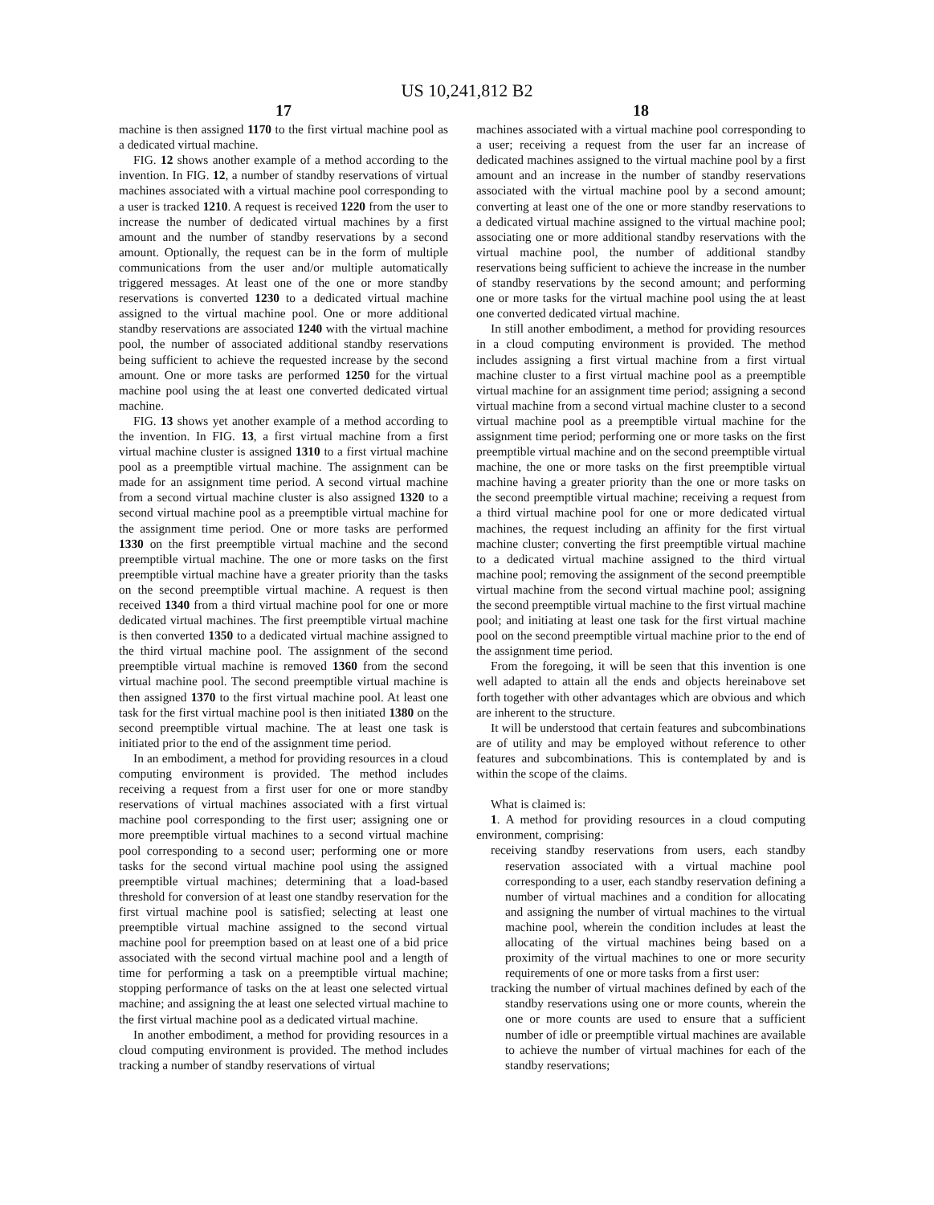US 10,241,812 B2
17
machine is then assigned 1170 to the first virtual machine pool as a dedicated virtual machine.
FIG. 12 shows another example of a method according to the invention. In FIG. 12, a number of standby reservations of virtual machines associated with a virtual machine pool corresponding to a user is tracked 1210. A request is received 1220 from the user to increase the number of dedicated virtual machines by a first amount and the number of standby reservations by a second amount. Optionally, the request can be in the form of multiple communications from the user and/or multiple automatically triggered messages. At least one of the one or more standby reservations is converted 1230 to a dedicated virtual machine assigned to the virtual machine pool. One or more additional standby reservations are associated 1240 with the virtual machine pool, the number of associated additional standby reservations being sufficient to achieve the requested increase by the second amount. One or more tasks are performed 1250 for the virtual machine pool using the at least one converted dedicated virtual machine.
FIG. 13 shows yet another example of a method according to the invention. In FIG. 13, a first virtual machine from a first virtual machine cluster is assigned 1310 to a first virtual machine pool as a preemptible virtual machine. The assignment can be made for an assignment time period. A second virtual machine from a second virtual machine cluster is also assigned 1320 to a second virtual machine pool as a preemptible virtual machine for the assignment time period. One or more tasks are performed 1330 on the first preemptible virtual machine and the second preemptible virtual machine. The one or more tasks on the first preemptible virtual machine have a greater priority than the tasks on the second preemptible virtual machine. A request is then received 1340 from a third virtual machine pool for one or more dedicated virtual machines. The first preemptible virtual machine is then converted 1350 to a dedicated virtual machine assigned to the third virtual machine pool. The assignment of the second preemptible virtual machine is removed 1360 from the second virtual machine pool. The second preemptible virtual machine is then assigned 1370 to the first virtual machine pool. At least one task for the first virtual machine pool is then initiated 1380 on the second preemptible virtual machine. The at least one task is initiated prior to the end of the assignment time period.
In an embodiment, a method for providing resources in a cloud computing environment is provided. The method includes receiving a request from a first user for one or more standby reservations of virtual machines associated with a first virtual machine pool corresponding to the first user; assigning one or more preemptible virtual machines to a second virtual machine pool corresponding to a second user; performing one or more tasks for the second virtual machine pool using the assigned preemptible virtual machines; determining that a load-based threshold for conversion of at least one standby reservation for the first virtual machine pool is satisfied; selecting at least one preemptible virtual machine assigned to the second virtual machine pool for preemption based on at least one of a bid price associated with the second virtual machine pool and a length of time for performing a task on a preemptible virtual machine; stopping performance of tasks on the at least one selected virtual machine; and assigning the at least one selected virtual machine to the first virtual machine pool as a dedicated virtual machine.
In another embodiment, a method for providing resources in a cloud computing environment is provided. The method includes tracking a number of standby reservations of virtual
18
machines associated with a virtual machine pool corresponding to a user; receiving a request from the user far an increase of dedicated machines assigned to the virtual machine pool by a first amount and an increase in the number of standby reservations associated with the virtual machine pool by a second amount; converting at least one of the one or more standby reservations to a dedicated virtual machine assigned to the virtual machine pool; associating one or more additional standby reservations with the virtual machine pool, the number of additional standby reservations being sufficient to achieve the increase in the number of standby reservations by the second amount; and performing one or more tasks for the virtual machine pool using the at least one converted dedicated virtual machine.
In still another embodiment, a method for providing resources in a cloud computing environment is provided. The method includes assigning a first virtual machine from a first virtual machine cluster to a first virtual machine pool as a preemptible virtual machine for an assignment time period; assigning a second virtual machine from a second virtual machine cluster to a second virtual machine pool as a preemptible virtual machine for the assignment time period; performing one or more tasks on the first preemptible virtual machine and on the second preemptible virtual machine, the one or more tasks on the first preemptible virtual machine having a greater priority than the one or more tasks on the second preemptible virtual machine; receiving a request from a third virtual machine pool for one or more dedicated virtual machines, the request including an affinity for the first virtual machine cluster; converting the first preemptible virtual machine to a dedicated virtual machine assigned to the third virtual machine pool; removing the assignment of the second preemptible virtual machine from the second virtual machine pool; assigning the second preemptible virtual machine to the first virtual machine pool; and initiating at least one task for the first virtual machine pool on the second preemptible virtual machine prior to the end of the assignment time period.
From the foregoing, it will be seen that this invention is one well adapted to attain all the ends and objects hereinabove set forth together with other advantages which are obvious and which are inherent to the structure.
It will be understood that certain features and subcombinations are of utility and may be employed without reference to other features and subcombinations. This is contemplated by and is within the scope of the claims.
What is claimed is:
1. A method for providing resources in a cloud computing environment, comprising:
receiving standby reservations from users, each standby reservation associated with a virtual machine pool corresponding to a user, each standby reservation defining a number of virtual machines and a condition for allocating and assigning the number of virtual machines to the virtual machine pool, wherein the condition includes at least the allocating of the virtual machines being based on a proximity of the virtual machines to one or more security requirements of one or more tasks from a first user:
tracking the number of virtual machines defined by each of the standby reservations using one or more counts, wherein the one or more counts are used to ensure that a sufficient number of idle or preemptible virtual machines are available to achieve the number of virtual machines for each of the standby reservations;